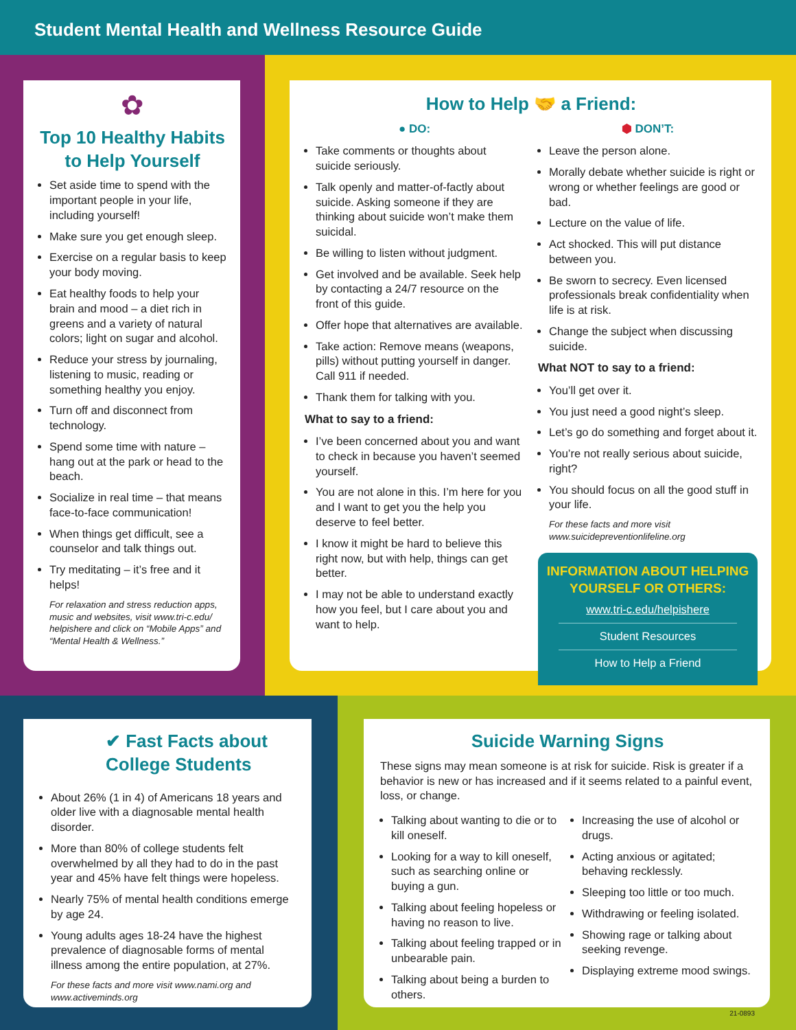Student Mental Health and Wellness Resource Guide
✿
Top 10 Healthy Habits
to Help Yourself
Set aside time to spend with the important people in your life, including yourself!
Make sure you get enough sleep.
Exercise on a regular basis to keep your body moving.
Eat healthy foods to help your brain and mood – a diet rich in greens and a variety of natural colors; light on sugar and alcohol.
Reduce your stress by journaling, listening to music, reading or something healthy you enjoy.
Turn off and disconnect from technology.
Spend some time with nature – hang out at the park or head to the beach.
Socialize in real time – that means face-to-face communication!
When things get difficult, see a counselor and talk things out.
Try meditating – it’s free and it helps!
For relaxation and stress reduction apps, music and websites, visit www.tri-c.edu/ helpishere and click on “Mobile Apps” and “Mental Health & Wellness.”
How to Help 🤝 a Friend:
● DO:
Take comments or thoughts about suicide seriously.
Talk openly and matter-of-factly about suicide. Asking someone if they are thinking about suicide won’t make them suicidal.
Be willing to listen without judgment.
Get involved and be available. Seek help by contacting a 24/7 resource on the front of this guide.
Offer hope that alternatives are available.
Take action: Remove means (weapons, pills) without putting yourself in danger. Call 911 if needed.
Thank them for talking with you.
What to say to a friend:
I’ve been concerned about you and want to check in because you haven’t seemed yourself.
You are not alone in this. I’m here for you and I want to get you the help you deserve to feel better.
I know it might be hard to believe this right now, but with help, things can get better.
I may not be able to understand exactly how you feel, but I care about you and want to help.
⬢ DON’T:
Leave the person alone.
Morally debate whether suicide is right or wrong or whether feelings are good or bad.
Lecture on the value of life.
Act shocked. This will put distance between you.
Be sworn to secrecy. Even licensed professionals break confidentiality when life is at risk.
Change the subject when discussing suicide.
What NOT to say to a friend:
You’ll get over it.
You just need a good night’s sleep.
Let’s go do something and forget about it.
You’re not really serious about suicide, right?
You should focus on all the good stuff in your life.
For these facts and more visit www.suicidepreventionlifeline.org
INFORMATION ABOUT HELPING YOURSELF OR OTHERS:
www.tri-c.edu/helpishere
Student Resources
How to Help a Friend
✔ Fast Facts about
College Students
About 26% (1 in 4) of Americans 18 years and older live with a diagnosable mental health disorder.
More than 80% of college students felt overwhelmed by all they had to do in the past year and 45% have felt things were hopeless.
Nearly 75% of mental health conditions emerge by age 24.
Young adults ages 18-24 have the highest prevalence of diagnosable forms of mental illness among the entire population, at 27%.
For these facts and more visit www.nami.org and www.activeminds.org
Suicide Warning Signs
These signs may mean someone is at risk for suicide. Risk is greater if a behavior is new or has increased and if it seems related to a painful event, loss, or change.
Talking about wanting to die or to kill oneself.
Looking for a way to kill oneself, such as searching online or buying a gun.
Talking about feeling hopeless or having no reason to live.
Talking about feeling trapped or in unbearable pain.
Talking about being a burden to others.
Increasing the use of alcohol or drugs.
Acting anxious or agitated; behaving recklessly.
Sleeping too little or too much.
Withdrawing or feeling isolated.
Showing rage or talking about seeking revenge.
Displaying extreme mood swings.
21-0893